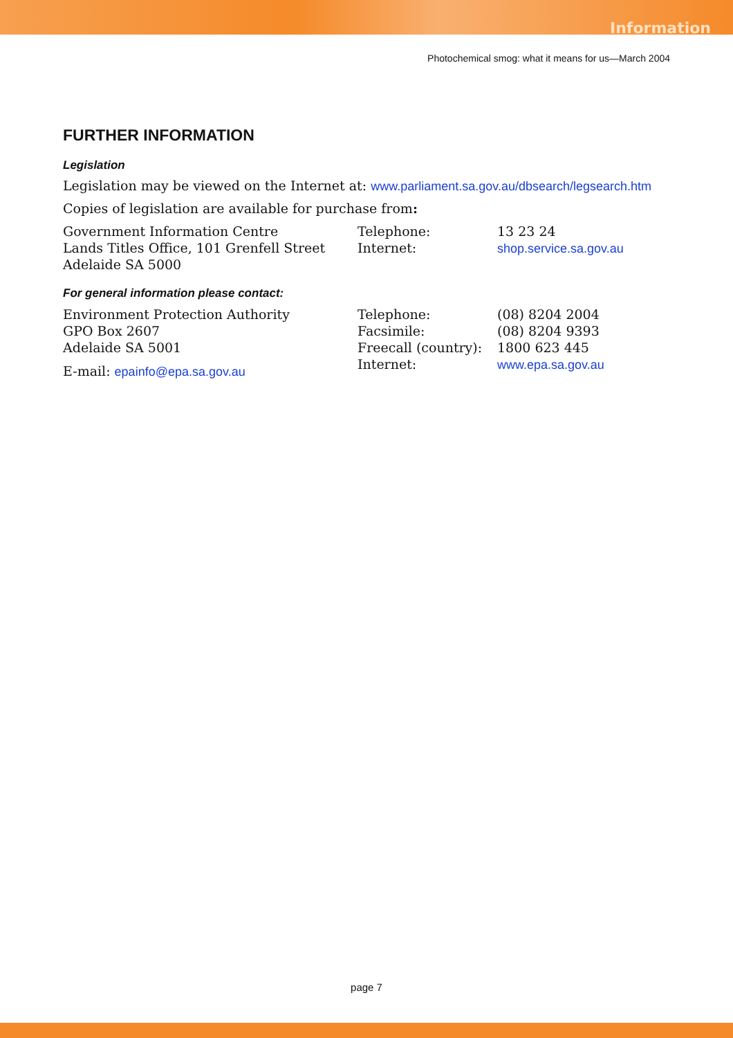Information
Photochemical smog: what it means for us—March 2004
FURTHER INFORMATION
Legislation
Legislation may be viewed on the Internet at: www.parliament.sa.gov.au/dbsearch/legsearch.htm
Copies of legislation are available for purchase from:
Government Information Centre
Lands Titles Office, 101 Grenfell Street
Adelaide SA 5000
Telephone:
Internet:
13 23 24
shop.service.sa.gov.au
For general information please contact:
Environment Protection Authority
GPO Box 2607
Adelaide SA 5001
E-mail: epainfo@epa.sa.gov.au
Telephone:
Facsimile:
Freecall (country):
Internet:
(08) 8204 2004
(08) 8204 9393
1800 623 445
www.epa.sa.gov.au
page 7